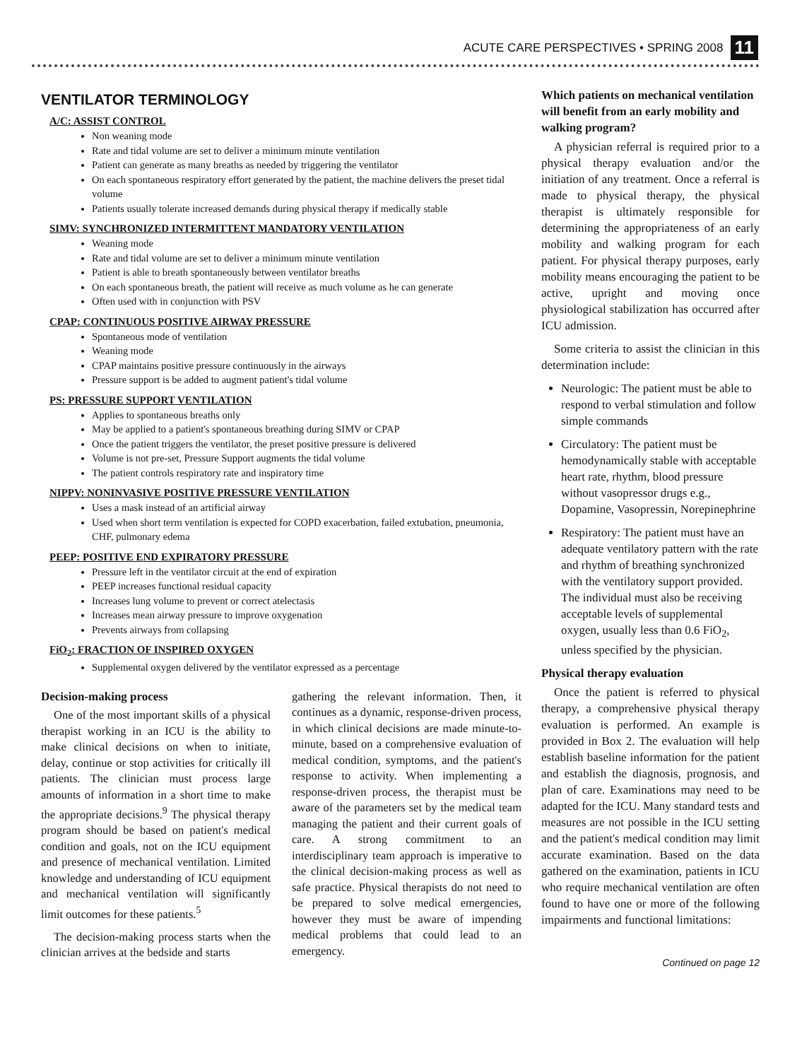ACUTE CARE PERSPECTIVES • SPRING 2008 11
VENTILATOR TERMINOLOGY
A/C: ASSIST CONTROL
Non weaning mode
Rate and tidal volume are set to deliver a minimum minute ventilation
Patient can generate as many breaths as needed by triggering the ventilator
On each spontaneous respiratory effort generated by the patient, the machine delivers the preset tidal volume
Patients usually tolerate increased demands during physical therapy if medically stable
SIMV: SYNCHRONIZED INTERMITTENT MANDATORY VENTILATION
Weaning mode
Rate and tidal volume are set to deliver a minimum minute ventilation
Patient is able to breath spontaneously between ventilator breaths
On each spontaneous breath, the patient will receive as much volume as he can generate
Often used with in conjunction with PSV
CPAP: CONTINUOUS POSITIVE AIRWAY PRESSURE
Spontaneous mode of ventilation
Weaning mode
CPAP maintains positive pressure continuously in the airways
Pressure support is be added to augment patient's tidal volume
PS: PRESSURE SUPPORT VENTILATION
Applies to spontaneous breaths only
May be applied to a patient's spontaneous breathing during SIMV or CPAP
Once the patient triggers the ventilator, the preset positive pressure is delivered
Volume is not pre-set, Pressure Support augments the tidal volume
The patient controls respiratory rate and inspiratory time
NIPPV: NONINVASIVE POSITIVE PRESSURE VENTILATION
Uses a mask instead of an artificial airway
Used when short term ventilation is expected for COPD exacerbation, failed extubation, pneumonia, CHF, pulmonary edema
PEEP: POSITIVE END EXPIRATORY PRESSURE
Pressure left in the ventilator circuit at the end of expiration
PEEP increases functional residual capacity
Increases lung volume to prevent or correct atelectasis
Increases mean airway pressure to improve oxygenation
Prevents airways from collapsing
FiO<sub>2</sub>: FRACTION OF INSPIRED OXYGEN
Supplemental oxygen delivered by the ventilator expressed as a percentage
Decision-making process
One of the most important skills of a physical therapist working in an ICU is the ability to make clinical decisions on when to initiate, delay, continue or stop activities for critically ill patients. The clinician must process large amounts of information in a short time to make the appropriate decisions.<sup>9</sup> The physical therapy program should be based on patient's medical condition and goals, not on the ICU equipment and presence of mechanical ventilation. Limited knowledge and understanding of ICU equipment and mechanical ventilation will significantly limit outcomes for these patients.<sup>5</sup>
The decision-making process starts when the clinician arrives at the bedside and starts
gathering the relevant information. Then, it continues as a dynamic, response-driven process, in which clinical decisions are made minute-to-minute, based on a comprehensive evaluation of medical condition, symptoms, and the patient's response to activity. When implementing a response-driven process, the therapist must be aware of the parameters set by the medical team managing the patient and their current goals of care. A strong commitment to an interdisciplinary team approach is imperative to the clinical decision-making process as well as safe practice. Physical therapists do not need to be prepared to solve medical emergencies, however they must be aware of impending medical problems that could lead to an emergency.
Which patients on mechanical ventilation will benefit from an early mobility and walking program?
A physician referral is required prior to a physical therapy evaluation and/or the initiation of any treatment. Once a referral is made to physical therapy, the physical therapist is ultimately responsible for determining the appropriateness of an early mobility and walking program for each patient. For physical therapy purposes, early mobility means encouraging the patient to be active, upright and moving once physiological stabilization has occurred after ICU admission.
Some criteria to assist the clinician in this determination include:
Neurologic: The patient must be able to respond to verbal stimulation and follow simple commands
Circulatory: The patient must be hemodynamically stable with acceptable heart rate, rhythm, blood pressure without vasopressor drugs e.g., Dopamine, Vasopressin, Norepinephrine
Respiratory: The patient must have an adequate ventilatory pattern with the rate and rhythm of breathing synchronized with the ventilatory support provided. The individual must also be receiving acceptable levels of supplemental oxygen, usually less than 0.6 FiO<sub>2</sub>, unless specified by the physician.
Physical therapy evaluation
Once the patient is referred to physical therapy, a comprehensive physical therapy evaluation is performed. An example is provided in Box 2. The evaluation will help establish baseline information for the patient and establish the diagnosis, prognosis, and plan of care. Examinations may need to be adapted for the ICU. Many standard tests and measures are not possible in the ICU setting and the patient's medical condition may limit accurate examination. Based on the data gathered on the examination, patients in ICU who require mechanical ventilation are often found to have one or more of the following impairments and functional limitations:
Continued on page 12